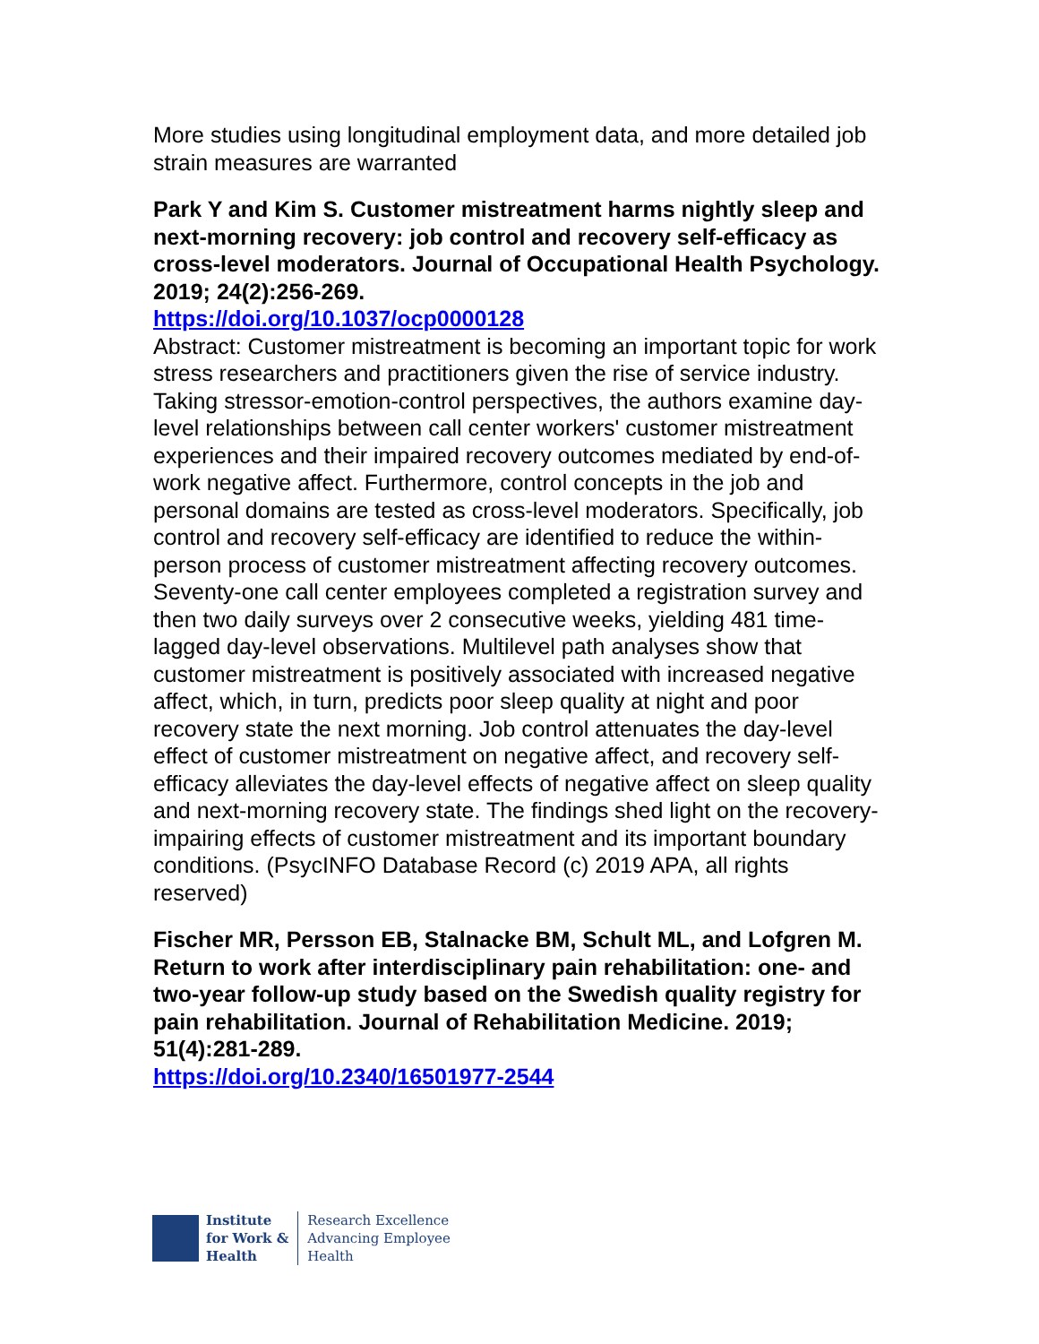More studies using longitudinal employment data, and more detailed job strain measures are warranted
Park Y and Kim S. Customer mistreatment harms nightly sleep and next-morning recovery: job control and recovery self-efficacy as cross-level moderators. Journal of Occupational Health Psychology. 2019; 24(2):256-269.
https://doi.org/10.1037/ocp0000128
Abstract: Customer mistreatment is becoming an important topic for work stress researchers and practitioners given the rise of service industry. Taking stressor-emotion-control perspectives, the authors examine day-level relationships between call center workers' customer mistreatment experiences and their impaired recovery outcomes mediated by end-of-work negative affect. Furthermore, control concepts in the job and personal domains are tested as cross-level moderators. Specifically, job control and recovery self-efficacy are identified to reduce the within-person process of customer mistreatment affecting recovery outcomes. Seventy-one call center employees completed a registration survey and then two daily surveys over 2 consecutive weeks, yielding 481 time-lagged day-level observations. Multilevel path analyses show that customer mistreatment is positively associated with increased negative affect, which, in turn, predicts poor sleep quality at night and poor recovery state the next morning. Job control attenuates the day-level effect of customer mistreatment on negative affect, and recovery self-efficacy alleviates the day-level effects of negative affect on sleep quality and next-morning recovery state. The findings shed light on the recovery-impairing effects of customer mistreatment and its important boundary conditions. (PsycINFO Database Record (c) 2019 APA, all rights reserved)
Fischer MR, Persson EB, Stalnacke BM, Schult ML, and Lofgren M. Return to work after interdisciplinary pain rehabilitation: one- and two-year follow-up study based on the Swedish quality registry for pain rehabilitation. Journal of Rehabilitation Medicine. 2019; 51(4):281-289.
https://doi.org/10.2340/16501977-2544
Institute
for Work &
Health
Research Excellence
Advancing Employee
Health